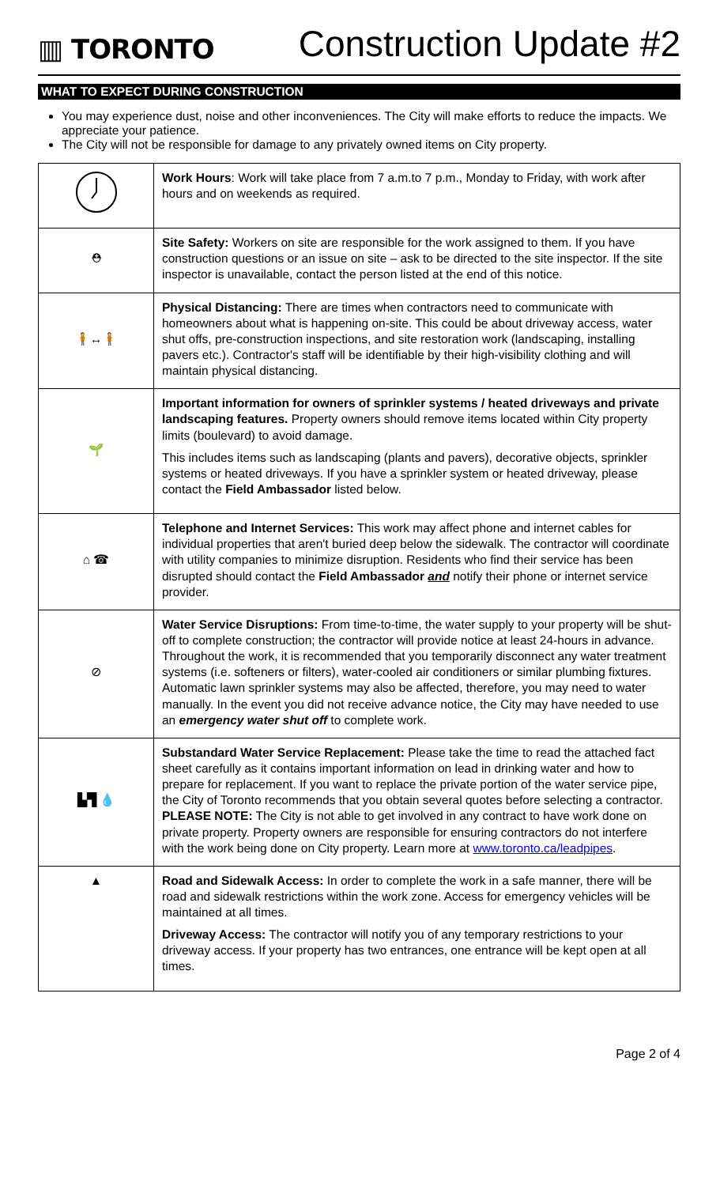▥ TORONTO
Construction Update #2
WHAT TO EXPECT DURING CONSTRUCTION
You may experience dust, noise and other inconveniences. The City will make efforts to reduce the impacts. We appreciate your patience.
The City will not be responsible for damage to any privately owned items on City property.
| | Work Hours : Work will take place from 7 a.m.to 7 p.m., Monday to Friday, with work after hours and on weekends as required. |
| ⛑ | Site Safety: Workers on site are responsible for the work assigned to them. If you have construction questions or an issue on site – ask to be directed to the site inspector. If the site inspector is unavailable, contact the person listed at the end of this notice. |
| 🧍↔🧍 | Physical Distancing: There are times when contractors need to communicate with homeowners about what is happening on-site. This could be about driveway access, water shut offs, pre-construction inspections, and site restoration work (landscaping, installing pavers etc.). Contractor's staff will be identifiable by their high-visibility clothing and will maintain physical distancing. |
| 🌱 | Important information for owners of sprinkler systems / heated driveways and private landscaping features. Property owners should remove items located within City property limits (boulevard) to avoid damage. This includes items such as landscaping (plants and pavers), decorative objects, sprinkler systems or heated driveways. If you have a sprinkler system or heated driveway, please contact the Field Ambassador listed below. |
| ⌂ ☎ | Telephone and Internet Services: This work may affect phone and internet cables for individual properties that aren't buried deep below the sidewalk. The contractor will coordinate with utility companies to minimize disruption. Residents who find their service has been disrupted should contact the Field Ambassador and notify their phone or internet service provider. |
| ⊘ | Water Service Disruptions: From time-to-time, the water supply to your property will be shut-off to complete construction; the contractor will provide notice at least 24-hours in advance. Throughout the work, it is recommended that you temporarily disconnect any water treatment systems (i.e. softeners or filters), water-cooled air conditioners or similar plumbing fixtures. Automatic lawn sprinkler systems may also be affected, therefore, you may need to water manually. In the event you did not receive advance notice, the City may have needed to use an emergency water shut off to complete work. |
| ▙▜ 💧 | Substandard Water Service Replacement: Please take the time to read the attached fact sheet carefully as it contains important information on lead in drinking water and how to prepare for replacement. If you want to replace the private portion of the water service pipe, the City of Toronto recommends that you obtain several quotes before selecting a contractor. PLEASE NOTE: The City is not able to get involved in any contract to have work done on private property. Property owners are responsible for ensuring contractors do not interfere with the work being done on City property. Learn more at www.toronto.ca/leadpipes . |
| ▲ | Road and Sidewalk Access: In order to complete the work in a safe manner, there will be road and sidewalk restrictions within the work zone. Access for emergency vehicles will be maintained at all times. Driveway Access: The contractor will notify you of any temporary restrictions to your driveway access. If your property has two entrances, one entrance will be kept open at all times. |
Page 2 of 4